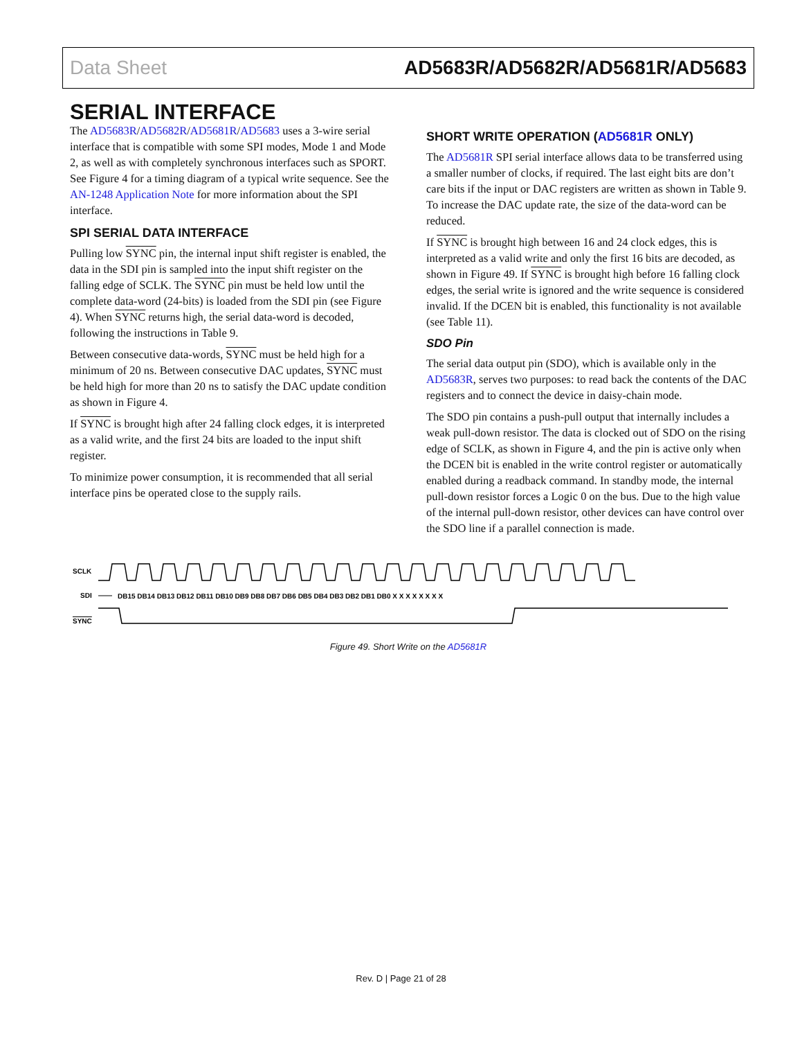Data Sheet AD5683R/AD5682R/AD5681R/AD5683
SERIAL INTERFACE
The AD5683R/AD5682R/AD5681R/AD5683 uses a 3-wire serial interface that is compatible with some SPI modes, Mode 1 and Mode 2, as well as with completely synchronous interfaces such as SPORT. See Figure 4 for a timing diagram of a typical write sequence. See the AN-1248 Application Note for more information about the SPI interface.
SPI SERIAL DATA INTERFACE
Pulling low SYNC pin, the internal input shift register is enabled, the data in the SDI pin is sampled into the input shift register on the falling edge of SCLK. The SYNC pin must be held low until the complete data-word (24-bits) is loaded from the SDI pin (see Figure 4). When SYNC returns high, the serial data-word is decoded, following the instructions in Table 9.
Between consecutive data-words, SYNC must be held high for a minimum of 20 ns. Between consecutive DAC updates, SYNC must be held high for more than 20 ns to satisfy the DAC update condition as shown in Figure 4.
If SYNC is brought high after 24 falling clock edges, it is interpreted as a valid write, and the first 24 bits are loaded to the input shift register.
To minimize power consumption, it is recommended that all serial interface pins be operated close to the supply rails.
SHORT WRITE OPERATION (AD5681R ONLY)
The AD5681R SPI serial interface allows data to be transferred using a smaller number of clocks, if required. The last eight bits are don’t care bits if the input or DAC registers are written as shown in Table 9. To increase the DAC update rate, the size of the data-word can be reduced.
If SYNC is brought high between 16 and 24 clock edges, this is interpreted as a valid write and only the first 16 bits are decoded, as shown in Figure 49. If SYNC is brought high before 16 falling clock edges, the serial write is ignored and the write sequence is considered invalid. If the DCEN bit is enabled, this functionality is not available (see Table 11).
SDO Pin
The serial data output pin (SDO), which is available only in the AD5683R, serves two purposes: to read back the contents of the DAC registers and to connect the device in daisy-chain mode.
The SDO pin contains a push-pull output that internally includes a weak pull-down resistor. The data is clocked out of SDO on the rising edge of SCLK, as shown in Figure 4, and the pin is active only when the DCEN bit is enabled in the write control register or automatically enabled during a readback command. In standby mode, the internal pull-down resistor forces a Logic 0 on the bus. Due to the high value of the internal pull-down resistor, other devices can have control over the SDO line if a parallel connection is made.
SCLK
SDI
SYNC
DB15 DB14 DB13 DB12 DB11 DB10 DB9 DB8 DB7 DB6 DB5 DB4 DB3 DB2 DB1 DB0 X X X X X X X X
Figure 49. Short Write on the AD5681R
Rev. D | Page 21 of 28